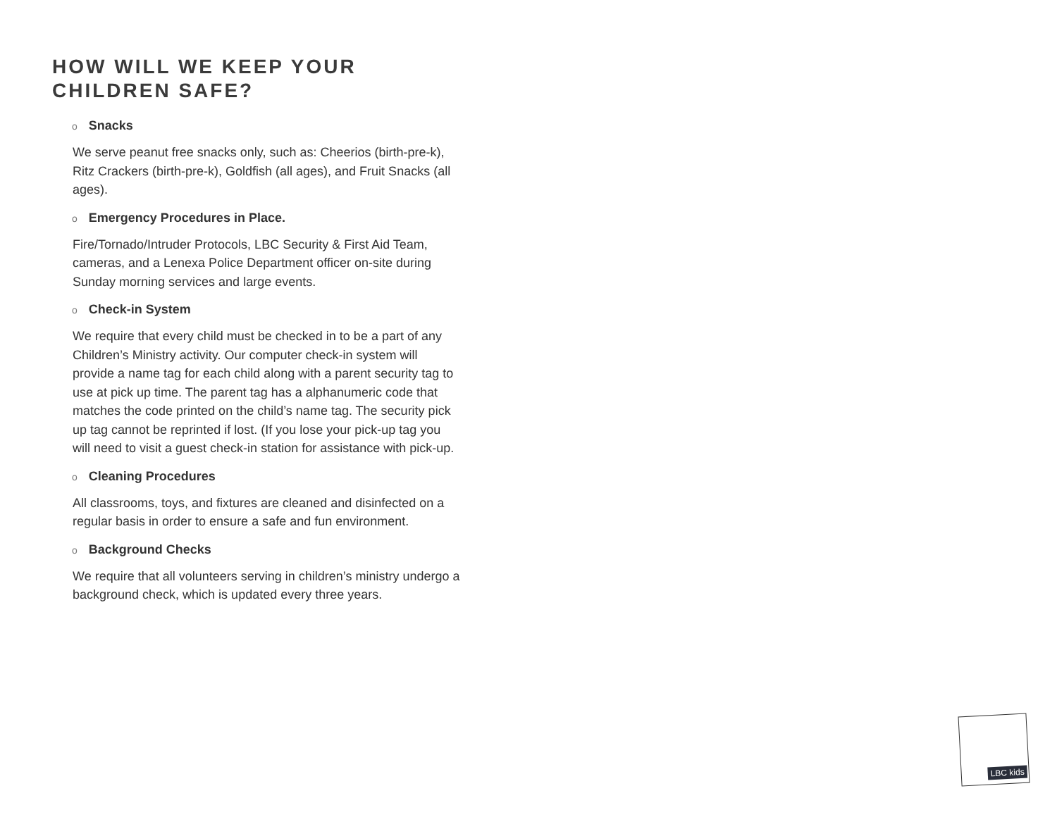HOW WILL WE KEEP YOUR
CHILDREN SAFE?
o Snacks
We serve peanut free snacks only, such as: Cheerios (birth-pre-k), Ritz Crackers (birth-pre-k), Goldfish (all ages), and Fruit Snacks (all ages).
o Emergency Procedures in Place.
Fire/Tornado/Intruder Protocols, LBC Security & First Aid Team, cameras, and a Lenexa Police Department officer on-site during Sunday morning services and large events.
o Check-in System
We require that every child must be checked in to be a part of any Children’s Ministry activity. Our computer check-in system will provide a name tag for each child along with a parent security tag to use at pick up time. The parent tag has a alphanumeric code that matches the code printed on the child’s name tag. The security pick up tag cannot be reprinted if lost. (If you lose your pick-up tag you will need to visit a guest check-in station for assistance with pick-up.
o Cleaning Procedures
All classrooms, toys, and fixtures are cleaned and disinfected on a regular basis in order to ensure a safe and fun environment.
o Background Checks
We require that all volunteers serving in children’s ministry undergo a background check, which is updated every three years.
LBC kids